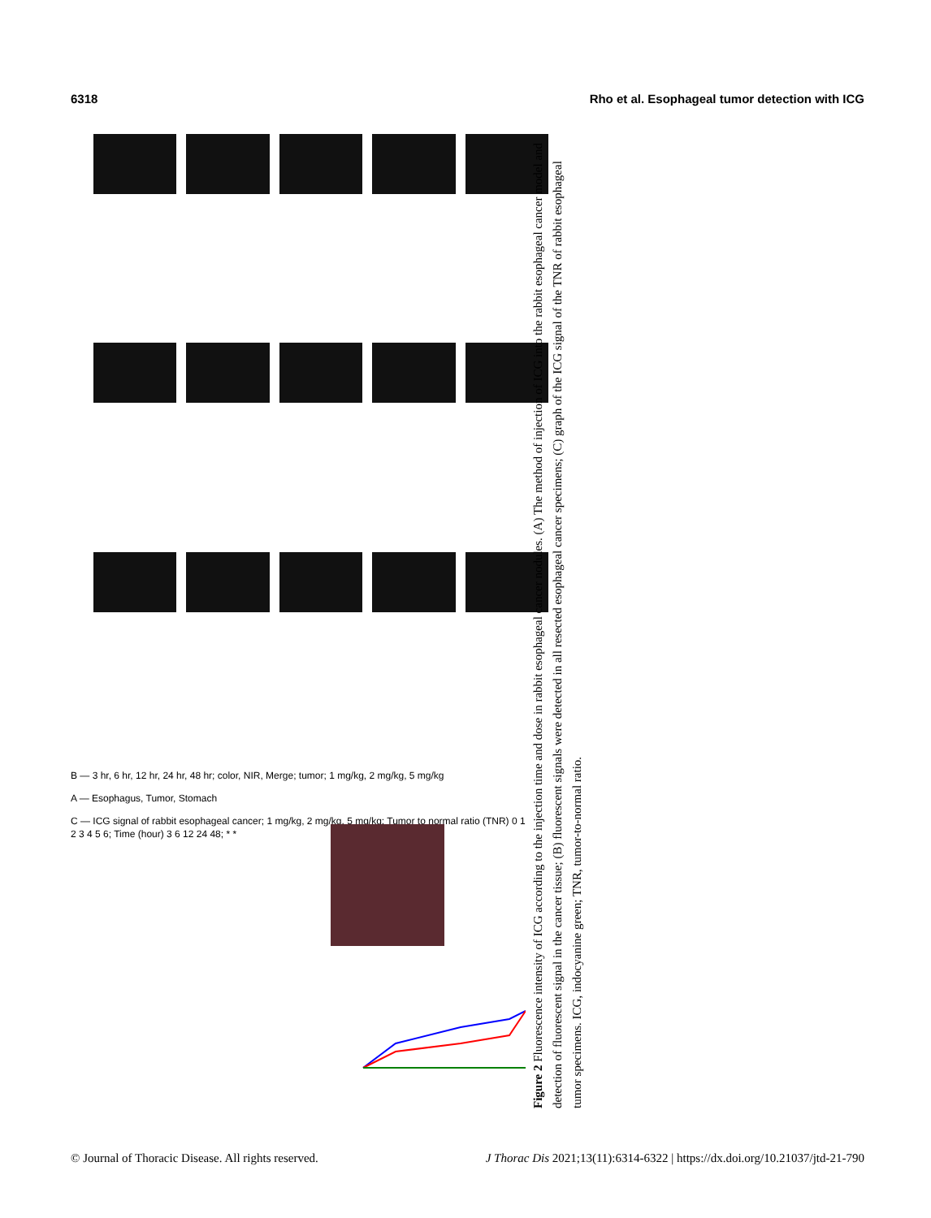6318 Rho et al. Esophageal tumor detection with ICG
B — 3 hr, 6 hr, 12 hr, 24 hr, 48 hr; color, NIR, Merge; tumor; 1 mg/kg, 2 mg/kg, 5 mg/kg
A — Esophagus, Tumor, Stomach
C — ICG signal of rabbit esophageal cancer; 1 mg/kg, 2 mg/kg, 5 mg/kg; Tumor to normal ratio (TNR) 0 1 2 3 4 5 6; Time (hour) 3 6 12 24 48; * *
Figure 2 Fluorescence intensity of ICG according to the injection time and dose in rabbit esophageal cancer nodules. (A) The method of injection of ICG into the rabbit esophageal cancer model and detection of fluorescent signal in the cancer tissue; (B) fluorescent signals were detected in all resected esophageal cancer specimens; (C) graph of the ICG signal of the TNR of rabbit esophageal tumor specimens. ICG, indocyanine green; TNR, tumor-to-normal ratio.
© Journal of Thoracic Disease. All rights reserved. J Thorac Dis 2021;13(11):6314-6322 | https://dx.doi.org/10.21037/jtd-21-790